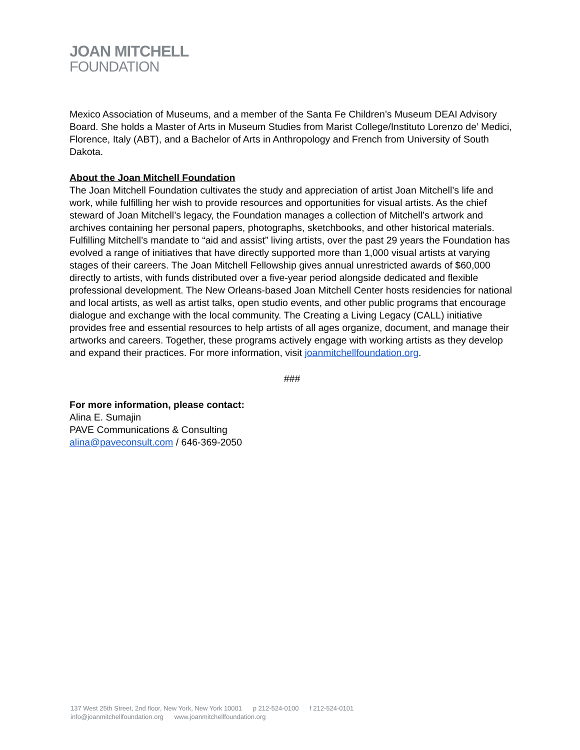JOAN MITCHELL
FOUNDATION
Mexico Association of Museums, and a member of the Santa Fe Children’s Museum DEAI Advisory Board. She holds a Master of Arts in Museum Studies from Marist College/Instituto Lorenzo de’ Medici, Florence, Italy (ABT), and a Bachelor of Arts in Anthropology and French from University of South Dakota.
About the Joan Mitchell Foundation
The Joan Mitchell Foundation cultivates the study and appreciation of artist Joan Mitchell’s life and work, while fulfilling her wish to provide resources and opportunities for visual artists. As the chief steward of Joan Mitchell’s legacy, the Foundation manages a collection of Mitchell’s artwork and archives containing her personal papers, photographs, sketchbooks, and other historical materials. Fulfilling Mitchell’s mandate to “aid and assist” living artists, over the past 29 years the Foundation has evolved a range of initiatives that have directly supported more than 1,000 visual artists at varying stages of their careers. The Joan Mitchell Fellowship gives annual unrestricted awards of $60,000 directly to artists, with funds distributed over a five-year period alongside dedicated and flexible professional development. The New Orleans-based Joan Mitchell Center hosts residencies for national and local artists, as well as artist talks, open studio events, and other public programs that encourage dialogue and exchange with the local community. The Creating a Living Legacy (CALL) initiative provides free and essential resources to help artists of all ages organize, document, and manage their artworks and careers. Together, these programs actively engage with working artists as they develop and expand their practices. For more information, visit joanmitchellfoundation.org.
###
For more information, please contact:
Alina E. Sumajin
PAVE Communications & Consulting
alina@paveconsult.com / 646-369-2050
137 West 25th Street, 2nd floor, New York, New York 10001 p 212-524-0100 f 212-524-0101
info@joanmitchellfoundation.org www.joanmitchellfoundation.org